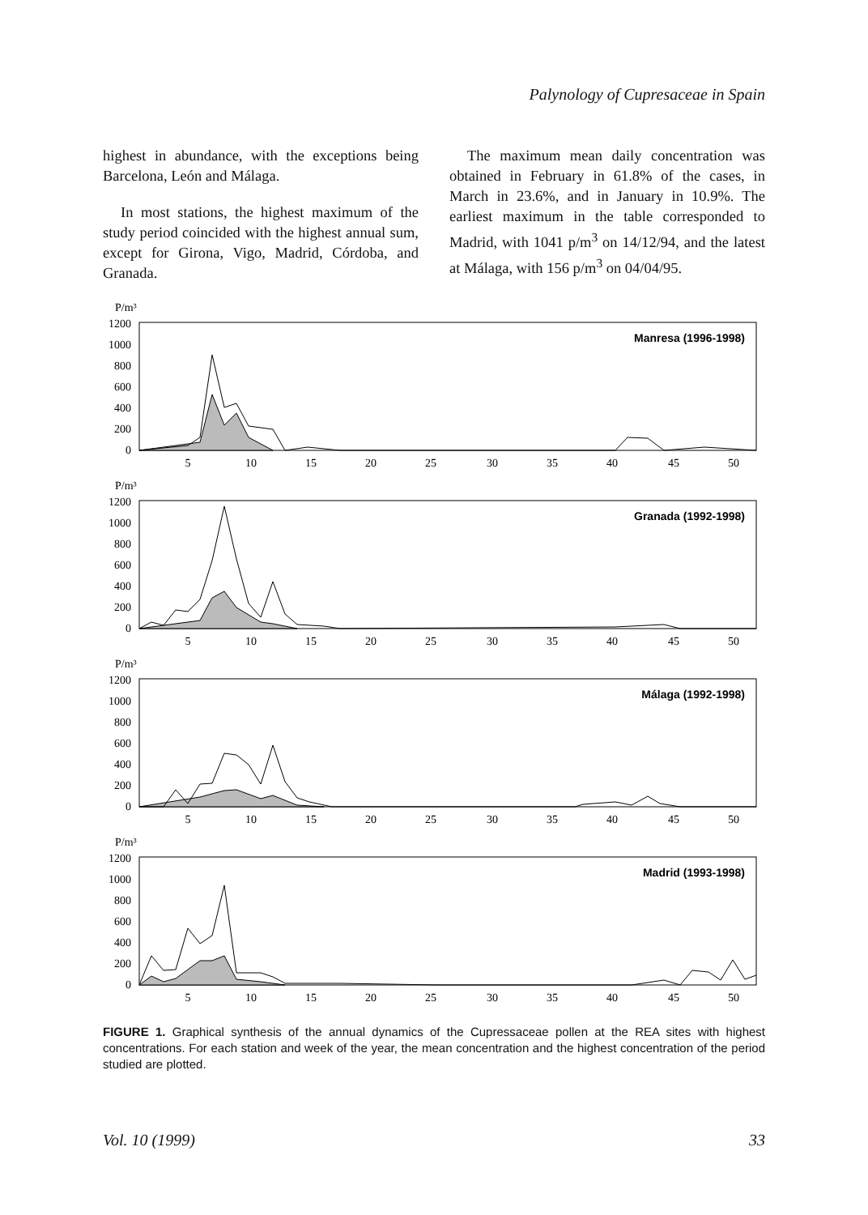Palynology of Cupresaceae in Spain
highest in abundance, with the exceptions being Barcelona, León and Málaga.
In most stations, the highest maximum of the study period coincided with the highest annual sum, except for Girona, Vigo, Madrid, Córdoba, and Granada.
The maximum mean daily concentration was obtained in February in 61.8% of the cases, in March in 23.6%, and in January in 10.9%. The earliest maximum in the table corresponded to Madrid, with 1041 p/m<sup>3</sup> on 14/12/94, and the latest at Málaga, with 156 p/m<sup>3</sup> on 04/04/95.
P/m³
1200
1000
800
600
400
200
0
5
10
15
20
25
30
35
40
45
50
Manresa (1996-1998)
P/m³
1200
1000
800
600
400
200
0
5
10
15
20
25
30
35
40
45
50
Granada (1992-1998)
P/m³
1200
1000
800
600
400
200
0
5
10
15
20
25
30
35
40
45
50
Málaga (1992-1998)
P/m³
1200
1000
800
600
400
200
0
5
10
15
20
25
30
35
40
45
50
Madrid (1993-1998)
FIGURE 1. Graphical synthesis of the annual dynamics of the Cupressaceae pollen at the REA sites with highest concentrations. For each station and week of the year, the mean concentration and the highest concentration of the period studied are plotted.
Vol. 10 (1999) 33